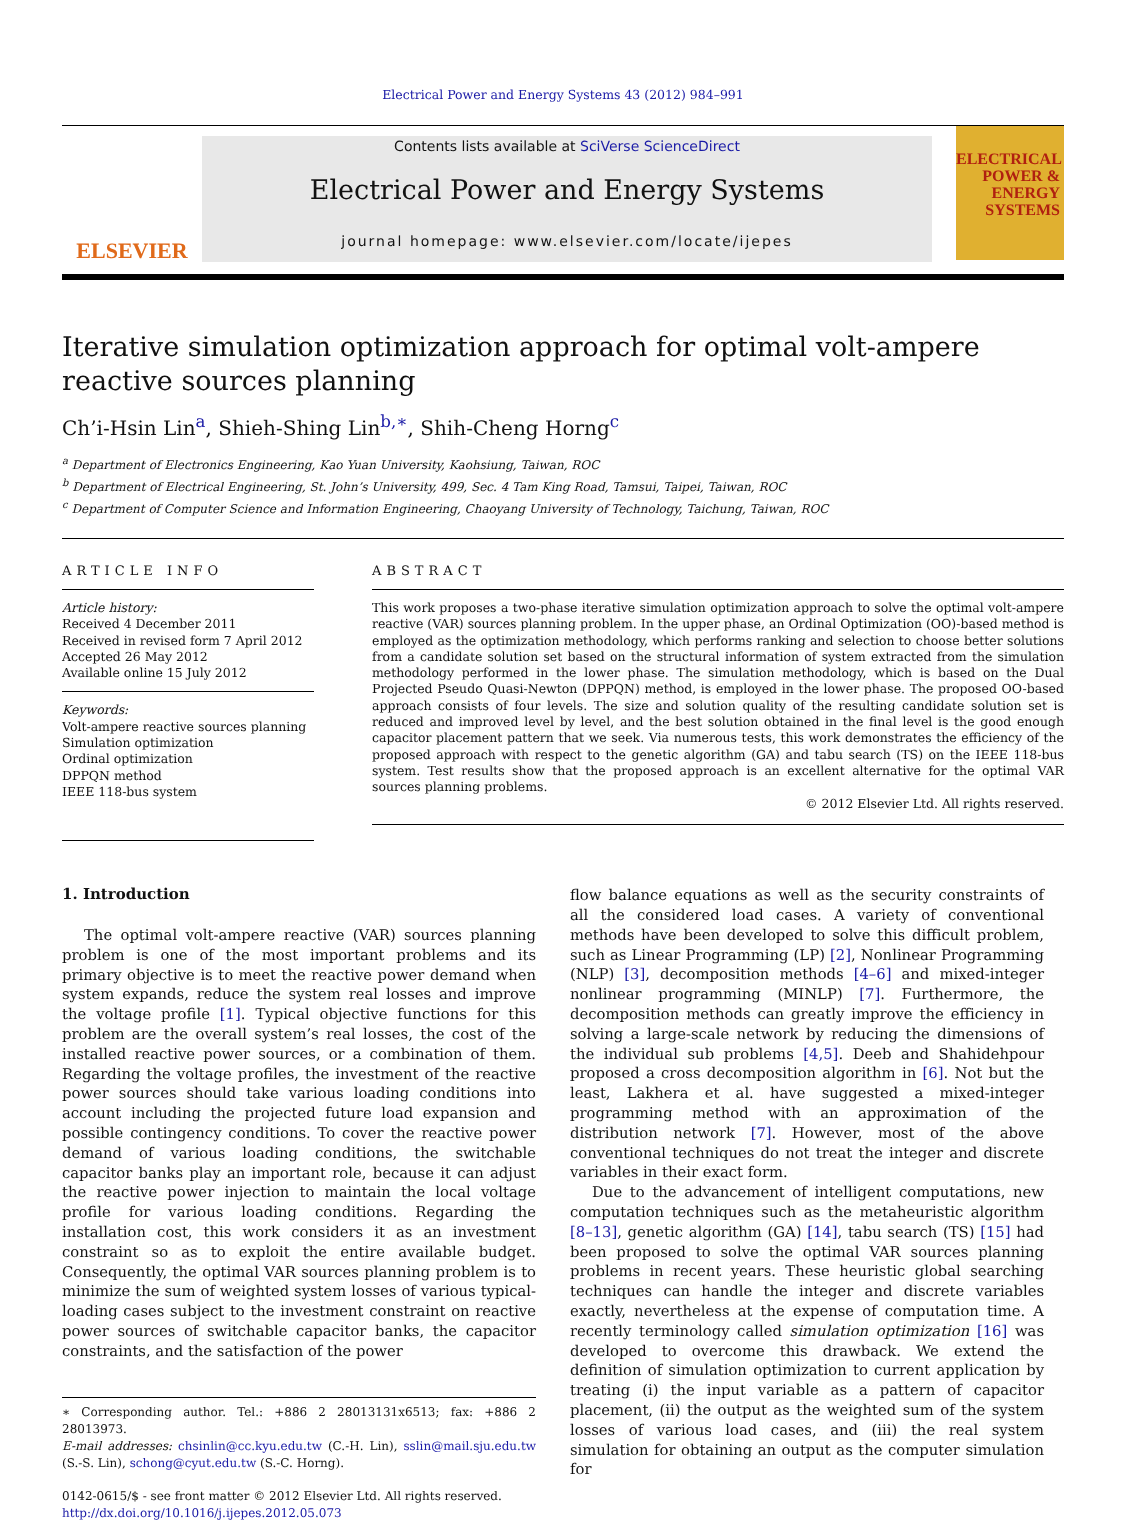Electrical Power and Energy Systems 43 (2012) 984–991
ELSEVIER
Contents lists available at SciVerse ScienceDirect
Electrical Power and Energy Systems
journal homepage: www.elsevier.com/locate/ijepes
ELECTRICAL POWER & ENERGY SYSTEMS
Iterative simulation optimization approach for optimal volt-ampere reactive sources planning
Ch’i-Hsin Lin<sup>a</sup>, Shieh-Shing Lin<sup>b,∗</sup>, Shih-Cheng Horng<sup>c</sup>
<sup>a</sup> Department of Electronics Engineering, Kao Yuan University, Kaohsiung, Taiwan, ROC
<sup>b</sup> Department of Electrical Engineering, St. John’s University, 499, Sec. 4 Tam King Road, Tamsui, Taipei, Taiwan, ROC
<sup>c</sup> Department of Computer Science and Information Engineering, Chaoyang University of Technology, Taichung, Taiwan, ROC
ARTICLE INFO
Article history:
Received 4 December 2011
Received in revised form 7 April 2012
Accepted 26 May 2012
Available online 15 July 2012
Keywords:
Volt-ampere reactive sources planning
Simulation optimization
Ordinal optimization
DPPQN method
IEEE 118-bus system
ABSTRACT
This work proposes a two-phase iterative simulation optimization approach to solve the optimal volt-ampere reactive (VAR) sources planning problem. In the upper phase, an Ordinal Optimization (OO)-based method is employed as the optimization methodology, which performs ranking and selection to choose better solutions from a candidate solution set based on the structural information of system extracted from the simulation methodology performed in the lower phase. The simulation methodology, which is based on the Dual Projected Pseudo Quasi-Newton (DPPQN) method, is employed in the lower phase. The proposed OO-based approach consists of four levels. The size and solution quality of the resulting candidate solution set is reduced and improved level by level, and the best solution obtained in the final level is the good enough capacitor placement pattern that we seek. Via numerous tests, this work demonstrates the efficiency of the proposed approach with respect to the genetic algorithm (GA) and tabu search (TS) on the IEEE 118-bus system. Test results show that the proposed approach is an excellent alternative for the optimal VAR sources planning problems.
© 2012 Elsevier Ltd. All rights reserved.
1. Introduction
The optimal volt-ampere reactive (VAR) sources planning problem is one of the most important problems and its primary objective is to meet the reactive power demand when system expands, reduce the system real losses and improve the voltage profile [1]. Typical objective functions for this problem are the overall system’s real losses, the cost of the installed reactive power sources, or a combination of them. Regarding the voltage profiles, the investment of the reactive power sources should take various loading conditions into account including the projected future load expansion and possible contingency conditions. To cover the reactive power demand of various loading conditions, the switchable capacitor banks play an important role, because it can adjust the reactive power injection to maintain the local voltage profile for various loading conditions. Regarding the installation cost, this work considers it as an investment constraint so as to exploit the entire available budget. Consequently, the optimal VAR sources planning problem is to minimize the sum of weighted system losses of various typical-loading cases subject to the investment constraint on reactive power sources of switchable capacitor banks, the capacitor constraints, and the satisfaction of the power
∗ Corresponding author. Tel.: +886 2 28013131x6513; fax: +886 2 28013973.
E-mail addresses: chsinlin@cc.kyu.edu.tw (C.-H. Lin), sslin@mail.sju.edu.tw (S.-S. Lin), schong@cyut.edu.tw (S.-C. Horng).
0142-0615/$ - see front matter © 2012 Elsevier Ltd. All rights reserved.
http://dx.doi.org/10.1016/j.ijepes.2012.05.073
flow balance equations as well as the security constraints of all the considered load cases. A variety of conventional methods have been developed to solve this difficult problem, such as Linear Programming (LP) [2], Nonlinear Programming (NLP) [3], decomposition methods [4–6] and mixed-integer nonlinear programming (MINLP) [7]. Furthermore, the decomposition methods can greatly improve the efficiency in solving a large-scale network by reducing the dimensions of the individual sub problems [4,5]. Deeb and Shahidehpour proposed a cross decomposition algorithm in [6]. Not but the least, Lakhera et al. have suggested a mixed-integer programming method with an approximation of the distribution network [7]. However, most of the above conventional techniques do not treat the integer and discrete variables in their exact form.
Due to the advancement of intelligent computations, new computation techniques such as the metaheuristic algorithm [8–13], genetic algorithm (GA) [14], tabu search (TS) [15] had been proposed to solve the optimal VAR sources planning problems in recent years. These heuristic global searching techniques can handle the integer and discrete variables exactly, nevertheless at the expense of computation time. A recently terminology called simulation optimization [16] was developed to overcome this drawback. We extend the definition of simulation optimization to current application by treating (i) the input variable as a pattern of capacitor placement, (ii) the output as the weighted sum of the system losses of various load cases, and (iii) the real system simulation for obtaining an output as the computer simulation for